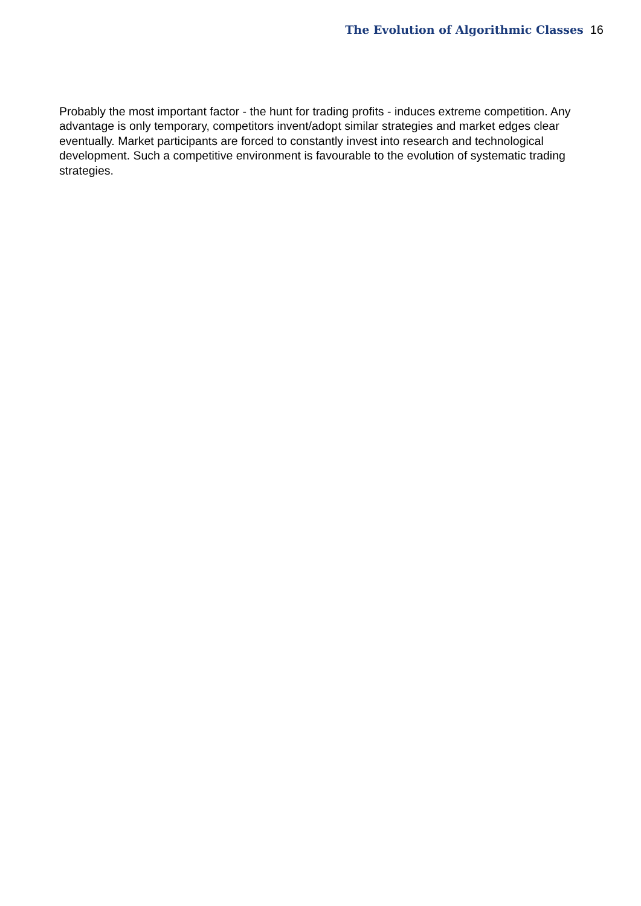The Evolution of Algorithmic Classes 16
Probably the most important factor - the hunt for trading profits - induces extreme competition. Any advantage is only temporary, competitors invent/adopt similar strategies and market edges clear eventually. Market participants are forced to constantly invest into research and technological development. Such a competitive environment is favourable to the evolution of systematic trading strategies.